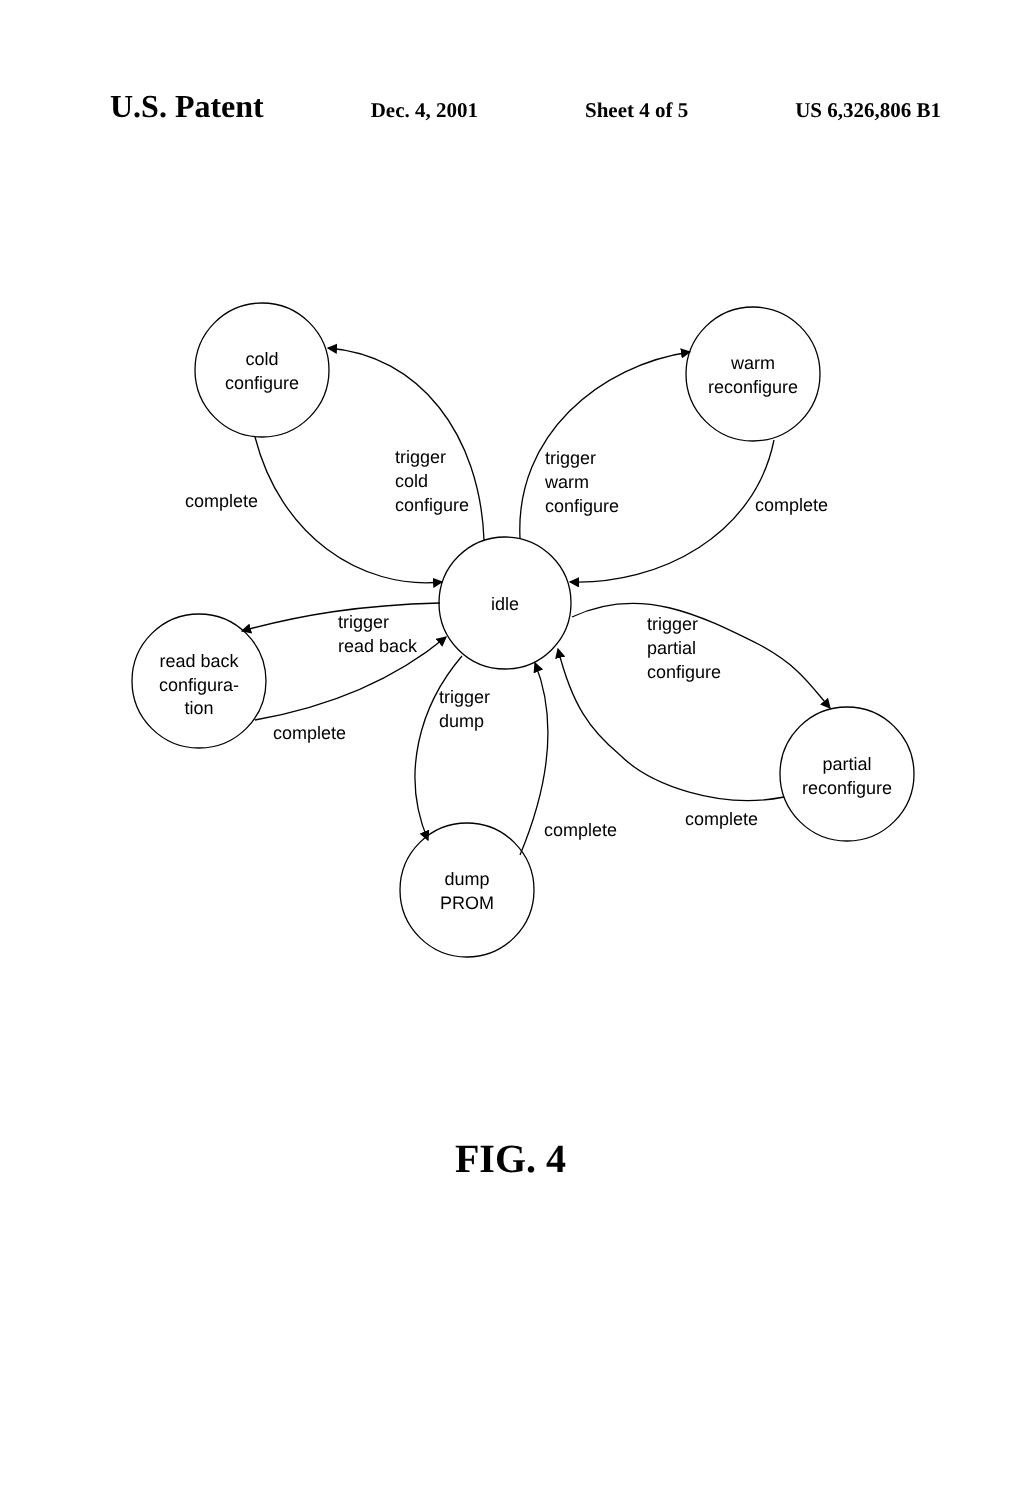U.S. Patent Dec. 4, 2001 Sheet 4 of 5 US 6,326,806 B1
cold
configure
warm
reconfigure
idle
read back
configura-
tion
partial
reconfigure
dump
PROM
trigger
cold
configure
complete
trigger
warm
configure
complete
trigger
read back
complete
trigger
partial
configure
complete
trigger
dump
complete
FIG. 4